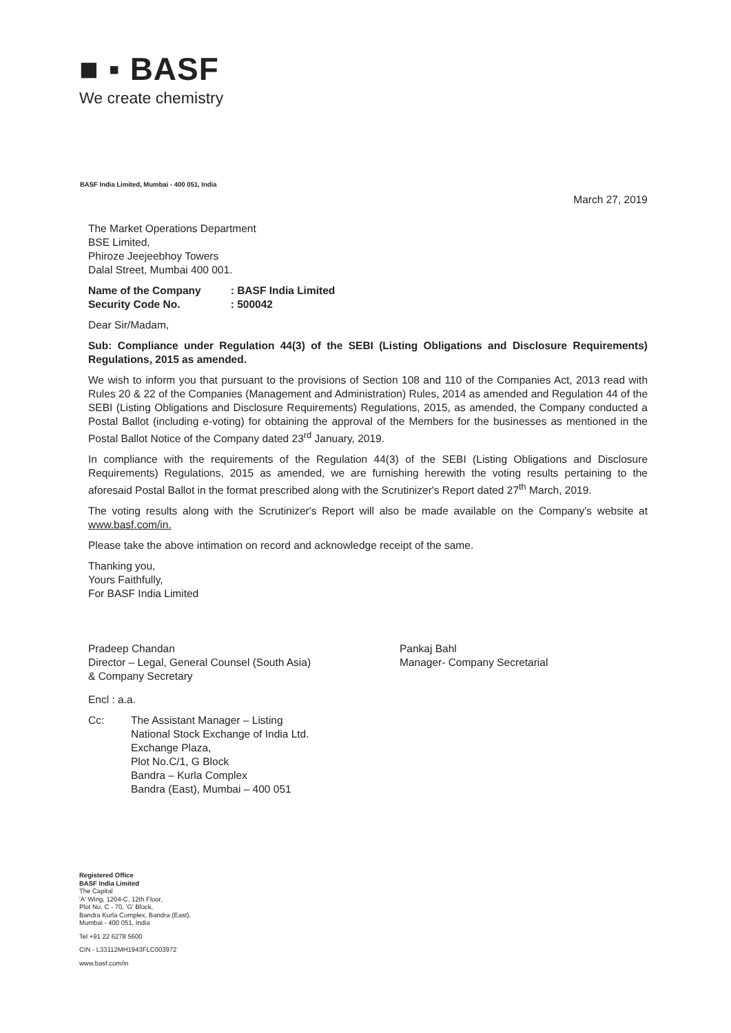■ ▪ BASF
We create chemistry
BASF India Limited, Mumbai - 400 051, India
March 27, 2019
The Market Operations Department
BSE Limited,
Phiroze Jeejeebhoy Towers
Dalal Street, Mumbai 400 001.
Name of the Company : BASF India Limited
Security Code No. : 500042
Dear Sir/Madam,
Sub: Compliance under Regulation 44(3) of the SEBI (Listing Obligations and Disclosure Requirements) Regulations, 2015 as amended.
We wish to inform you that pursuant to the provisions of Section 108 and 110 of the Companies Act, 2013 read with Rules 20 & 22 of the Companies (Management and Administration) Rules, 2014 as amended and Regulation 44 of the SEBI (Listing Obligations and Disclosure Requirements) Regulations, 2015, as amended, the Company conducted a Postal Ballot (including e-voting) for obtaining the approval of the Members for the businesses as mentioned in the Postal Ballot Notice of the Company dated 23<sup>rd</sup> January, 2019.
In compliance with the requirements of the Regulation 44(3) of the SEBI (Listing Obligations and Disclosure Requirements) Regulations, 2015 as amended, we are furnishing herewith the voting results pertaining to the aforesaid Postal Ballot in the format prescribed along with the Scrutinizer's Report dated 27<sup>th</sup> March, 2019.
The voting results along with the Scrutinizer's Report will also be made available on the Company's website at www.basf.com/in.
Please take the above intimation on record and acknowledge receipt of the same.
Thanking you,
Yours Faithfully,
For BASF India Limited
Pradeep Chandan
Director – Legal, General Counsel (South Asia)
& Company Secretary
Pankaj Bahl
Manager- Company Secretarial
Encl : a.a.
Cc: The Assistant Manager – Listing
National Stock Exchange of India Ltd.
Exchange Plaza,
Plot No.C/1, G Block
Bandra – Kurla Complex
Bandra (East), Mumbai – 400 051
Registered Office
BASF India Limited
The Capital
'A' Wing, 1204-C, 12th Floor,
Plot No. C - 70, 'G' Block,
Bandra Kurla Complex, Bandra (East),
Mumbai - 400 051, India
Tel +91 22 6278 5600
CIN - L33112MH1943FLC003972
www.basf.com/in